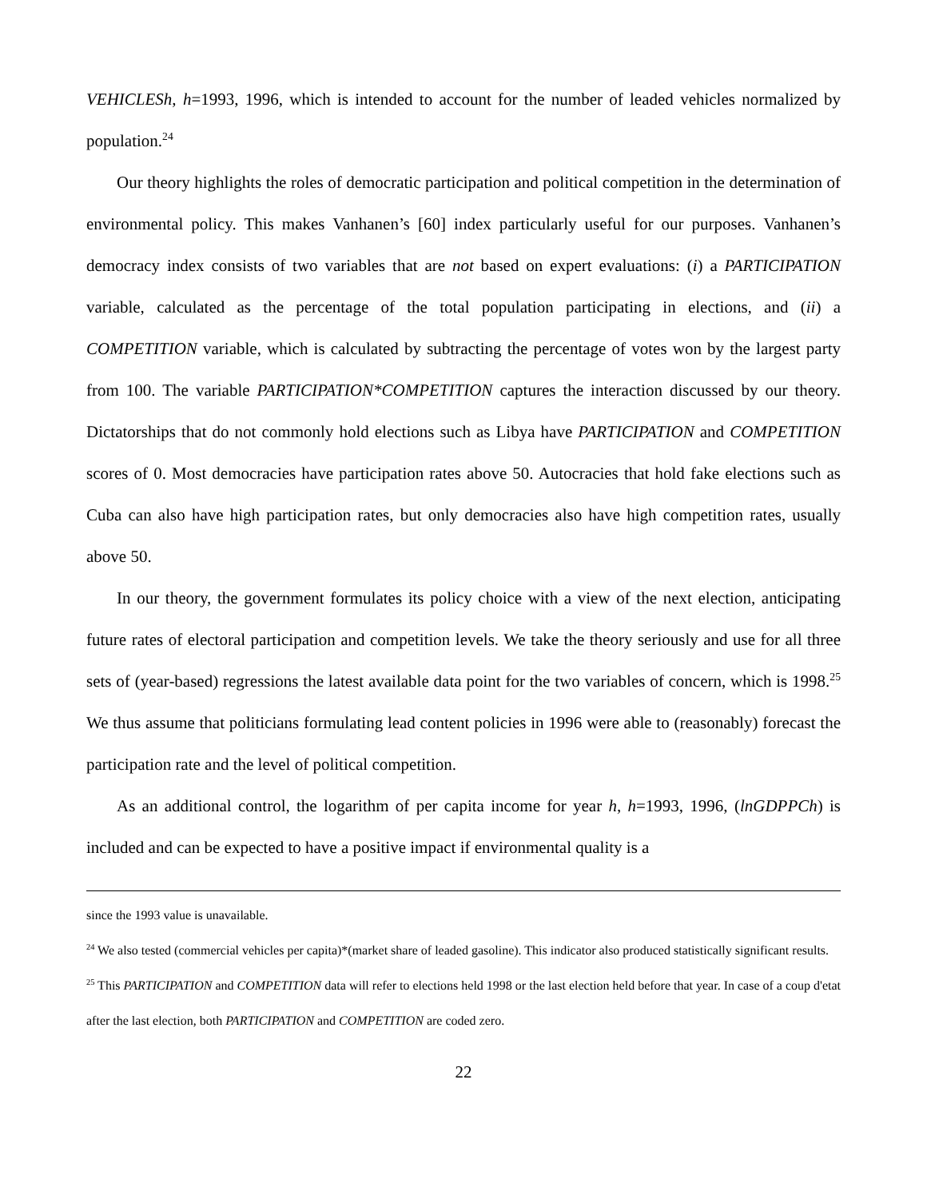VEHICLESh, h=1993, 1996, which is intended to account for the number of leaded vehicles normalized by population.<sup>24</sup>
Our theory highlights the roles of democratic participation and political competition in the determination of environmental policy. This makes Vanhanen’s [60] index particularly useful for our purposes. Vanhanen’s democracy index consists of two variables that are not based on expert evaluations: (i) a PARTICIPATION variable, calculated as the percentage of the total population participating in elections, and (ii) a COMPETITION variable, which is calculated by subtracting the percentage of votes won by the largest party from 100. The variable PARTICIPATION*COMPETITION captures the interaction discussed by our theory. Dictatorships that do not commonly hold elections such as Libya have PARTICIPATION and COMPETITION scores of 0. Most democracies have participation rates above 50. Autocracies that hold fake elections such as Cuba can also have high participation rates, but only democracies also have high competition rates, usually above 50.
In our theory, the government formulates its policy choice with a view of the next election, anticipating future rates of electoral participation and competition levels. We take the theory seriously and use for all three sets of (year-based) regressions the latest available data point for the two variables of concern, which is 1998.<sup>25</sup> We thus assume that politicians formulating lead content policies in 1996 were able to (reasonably) forecast the participation rate and the level of political competition.
As an additional control, the logarithm of per capita income for year h, h=1993, 1996, (lnGDPPCh) is included and can be expected to have a positive impact if environmental quality is a
since the 1993 value is unavailable.
<sup>24</sup> We also tested (commercial vehicles per capita)*(market share of leaded gasoline). This indicator also produced statistically significant results.
<sup>25</sup> This PARTICIPATION and COMPETITION data will refer to elections held 1998 or the last election held before that year. In case of a coup d'etat after the last election, both PARTICIPATION and COMPETITION are coded zero.
22